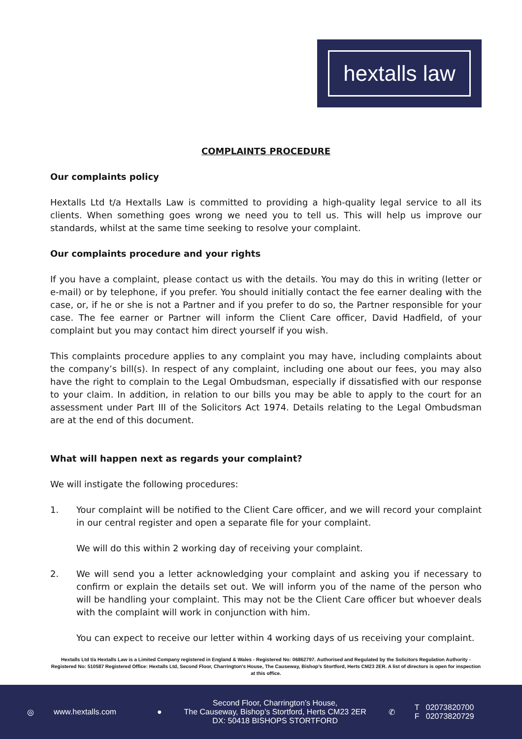hextalls law
COMPLAINTS PROCEDURE
Our complaints policy
Hextalls Ltd t/a Hextalls Law is committed to providing a high-quality legal service to all its clients. When something goes wrong we need you to tell us. This will help us improve our standards, whilst at the same time seeking to resolve your complaint.
Our complaints procedure and your rights
If you have a complaint, please contact us with the details. You may do this in writing (letter or e-mail) or by telephone, if you prefer. You should initially contact the fee earner dealing with the case, or, if he or she is not a Partner and if you prefer to do so, the Partner responsible for your case. The fee earner or Partner will inform the Client Care officer, David Hadfield, of your complaint but you may contact him direct yourself if you wish.
This complaints procedure applies to any complaint you may have, including complaints about the company’s bill(s). In respect of any complaint, including one about our fees, you may also have the right to complain to the Legal Ombudsman, especially if dissatisfied with our response to your claim. In addition, in relation to our bills you may be able to apply to the court for an assessment under Part III of the Solicitors Act 1974. Details relating to the Legal Ombudsman are at the end of this document.
What will happen next as regards your complaint?
We will instigate the following procedures:
1. Your complaint will be notified to the Client Care officer, and we will record your complaint in our central register and open a separate file for your complaint.
We will do this within 2 working day of receiving your complaint.
2. We will send you a letter acknowledging your complaint and asking you if necessary to confirm or explain the details set out. We will inform you of the name of the person who will be handling your complaint. This may not be the Client Care officer but whoever deals with the complaint will work in conjunction with him.
You can expect to receive our letter within 4 working days of us receiving your complaint.
Hextalls Ltd t/a Hextalls Law is a Limited Company registered in England & Wales - Registered No: 06862797. Authorised and Regulated by the Solicitors Regulation Authority - Registered No: 510587 Registered Office: Hextalls Ltd, Second Floor, Charrington’s House, The Causeway, Bishop’s Stortford, Herts CM23 2ER. A list of directors is open for inspection at this office.
◎ www.hextalls.com ●
Second Floor, Charrington’s House,
The Causeway, Bishop’s Stortford, Herts CM23 2ER
DX: 50418 BISHOPS STORTFORD
✆
T 02073820700
F 02073820729